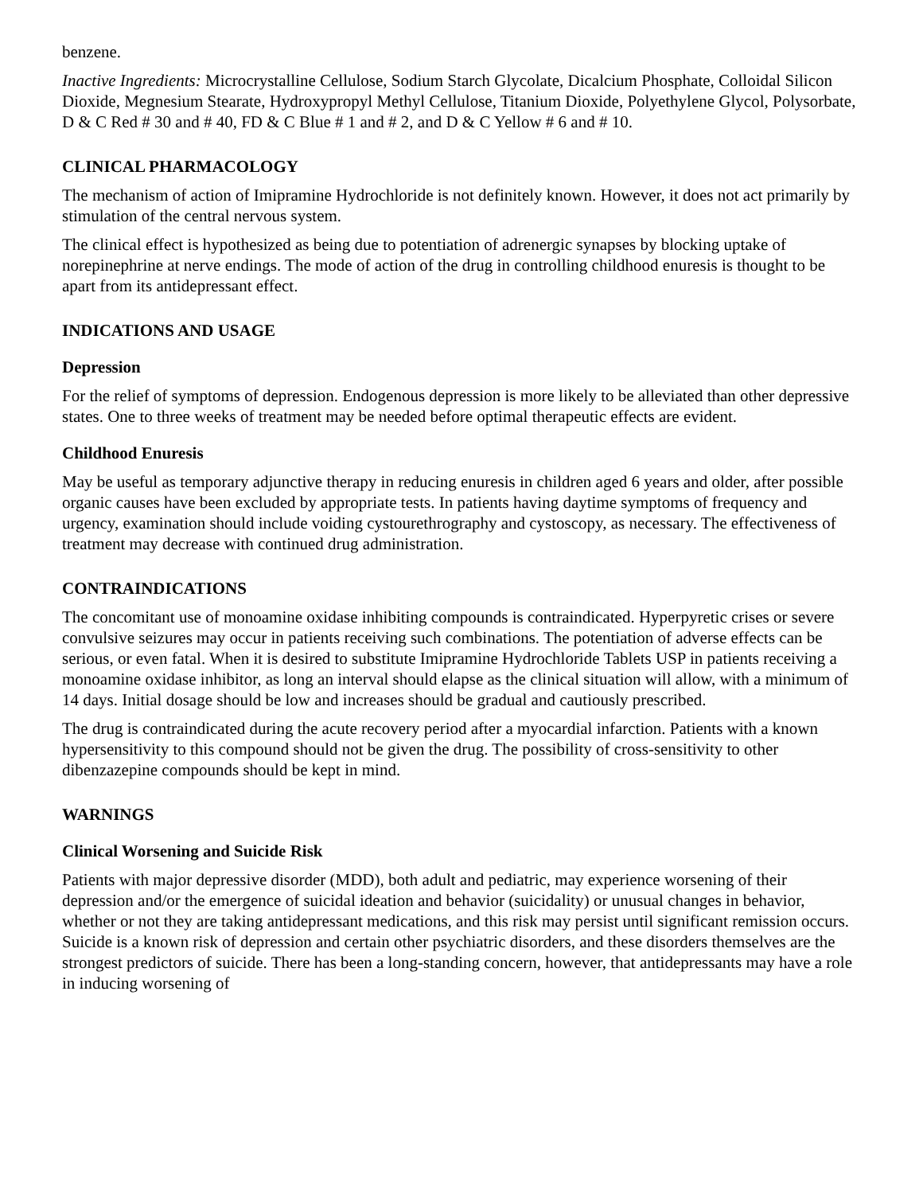benzene.
Inactive Ingredients: Microcrystalline Cellulose, Sodium Starch Glycolate, Dicalcium Phosphate, Colloidal Silicon Dioxide, Megnesium Stearate, Hydroxypropyl Methyl Cellulose, Titanium Dioxide, Polyethylene Glycol, Polysorbate, D & C Red # 30 and # 40, FD & C Blue # 1 and # 2, and D & C Yellow # 6 and # 10.
CLINICAL PHARMACOLOGY
The mechanism of action of Imipramine Hydrochloride is not definitely known. However, it does not act primarily by stimulation of the central nervous system.
The clinical effect is hypothesized as being due to potentiation of adrenergic synapses by blocking uptake of norepinephrine at nerve endings. The mode of action of the drug in controlling childhood enuresis is thought to be apart from its antidepressant effect.
INDICATIONS AND USAGE
Depression
For the relief of symptoms of depression. Endogenous depression is more likely to be alleviated than other depressive states. One to three weeks of treatment may be needed before optimal therapeutic effects are evident.
Childhood Enuresis
May be useful as temporary adjunctive therapy in reducing enuresis in children aged 6 years and older, after possible organic causes have been excluded by appropriate tests. In patients having daytime symptoms of frequency and urgency, examination should include voiding cystourethrography and cystoscopy, as necessary. The effectiveness of treatment may decrease with continued drug administration.
CONTRAINDICATIONS
The concomitant use of monoamine oxidase inhibiting compounds is contraindicated. Hyperpyretic crises or severe convulsive seizures may occur in patients receiving such combinations. The potentiation of adverse effects can be serious, or even fatal. When it is desired to substitute Imipramine Hydrochloride Tablets USP in patients receiving a monoamine oxidase inhibitor, as long an interval should elapse as the clinical situation will allow, with a minimum of 14 days. Initial dosage should be low and increases should be gradual and cautiously prescribed.
The drug is contraindicated during the acute recovery period after a myocardial infarction. Patients with a known hypersensitivity to this compound should not be given the drug. The possibility of cross-sensitivity to other dibenzazepine compounds should be kept in mind.
WARNINGS
Clinical Worsening and Suicide Risk
Patients with major depressive disorder (MDD), both adult and pediatric, may experience worsening of their depression and/or the emergence of suicidal ideation and behavior (suicidality) or unusual changes in behavior, whether or not they are taking antidepressant medications, and this risk may persist until significant remission occurs. Suicide is a known risk of depression and certain other psychiatric disorders, and these disorders themselves are the strongest predictors of suicide. There has been a long-standing concern, however, that antidepressants may have a role in inducing worsening of